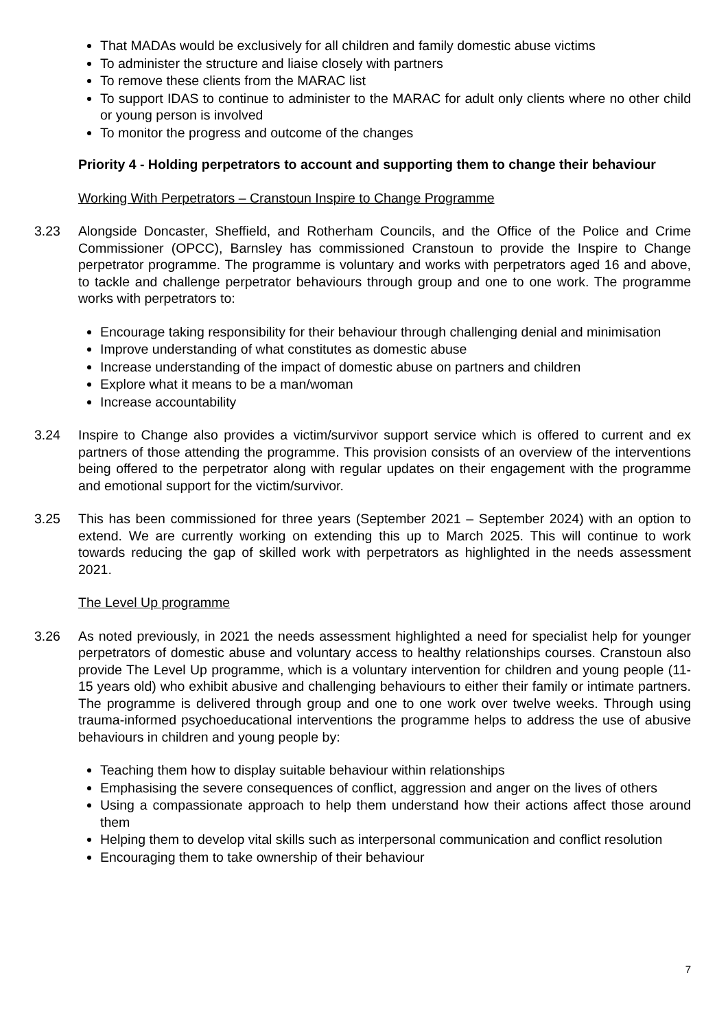That MADAs would be exclusively for all children and family domestic abuse victims
To administer the structure and liaise closely with partners
To remove these clients from the MARAC list
To support IDAS to continue to administer to the MARAC for adult only clients where no other child or young person is involved
To monitor the progress and outcome of the changes
Priority 4 - Holding perpetrators to account and supporting them to change their behaviour
Working With Perpetrators – Cranstoun Inspire to Change Programme
3.23 Alongside Doncaster, Sheffield, and Rotherham Councils, and the Office of the Police and Crime Commissioner (OPCC), Barnsley has commissioned Cranstoun to provide the Inspire to Change perpetrator programme. The programme is voluntary and works with perpetrators aged 16 and above, to tackle and challenge perpetrator behaviours through group and one to one work. The programme works with perpetrators to:
Encourage taking responsibility for their behaviour through challenging denial and minimisation
Improve understanding of what constitutes as domestic abuse
Increase understanding of the impact of domestic abuse on partners and children
Explore what it means to be a man/woman
Increase accountability
3.24 Inspire to Change also provides a victim/survivor support service which is offered to current and ex partners of those attending the programme. This provision consists of an overview of the interventions being offered to the perpetrator along with regular updates on their engagement with the programme and emotional support for the victim/survivor.
3.25 This has been commissioned for three years (September 2021 – September 2024) with an option to extend. We are currently working on extending this up to March 2025. This will continue to work towards reducing the gap of skilled work with perpetrators as highlighted in the needs assessment 2021.
The Level Up programme
3.26 As noted previously, in 2021 the needs assessment highlighted a need for specialist help for younger perpetrators of domestic abuse and voluntary access to healthy relationships courses. Cranstoun also provide The Level Up programme, which is a voluntary intervention for children and young people (11-15 years old) who exhibit abusive and challenging behaviours to either their family or intimate partners. The programme is delivered through group and one to one work over twelve weeks. Through using trauma-informed psychoeducational interventions the programme helps to address the use of abusive behaviours in children and young people by:
Teaching them how to display suitable behaviour within relationships
Emphasising the severe consequences of conflict, aggression and anger on the lives of others
Using a compassionate approach to help them understand how their actions affect those around them
Helping them to develop vital skills such as interpersonal communication and conflict resolution
Encouraging them to take ownership of their behaviour
7